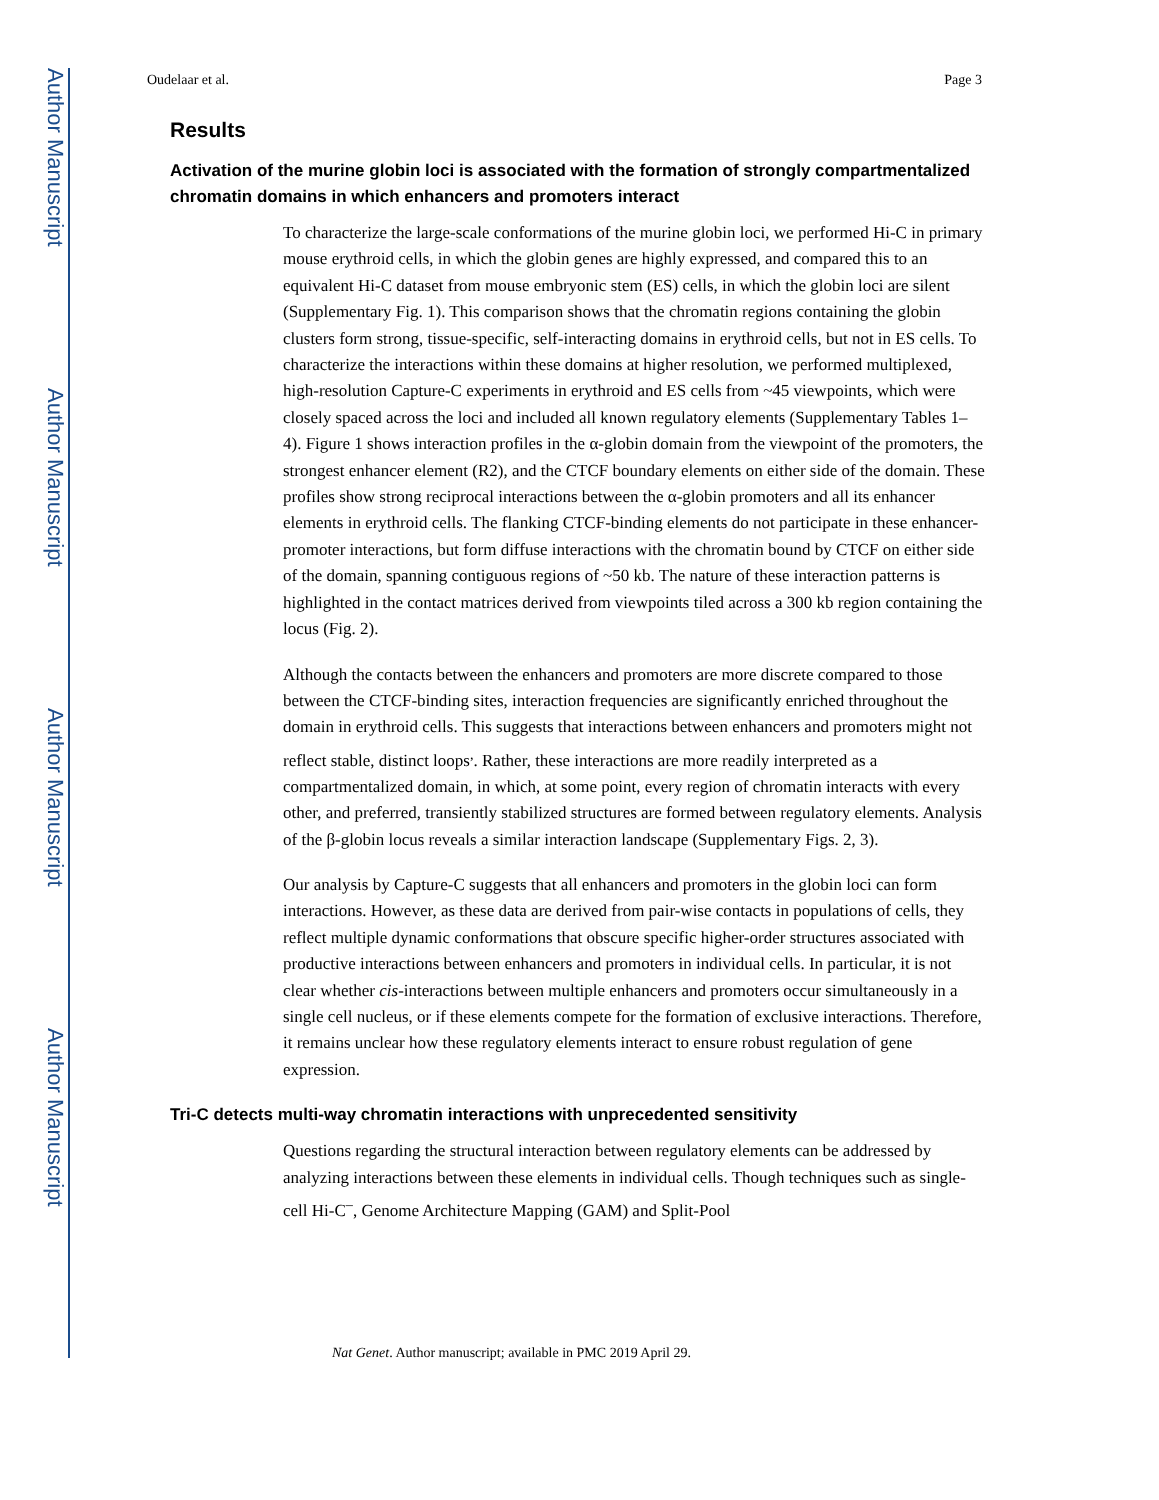Author Manuscript
Author Manuscript
Author Manuscript
Author Manuscript
Oudelaar et al. Page 3
Results
Activation of the murine globin loci is associated with the formation of strongly compartmentalized chromatin domains in which enhancers and promoters interact
To characterize the large-scale conformations of the murine globin loci, we performed Hi-C in primary mouse erythroid cells, in which the globin genes are highly expressed, and compared this to an equivalent Hi-C dataset from mouse embryonic stem (ES) cells, in which the globin loci are silent (Supplementary Fig. 1). This comparison shows that the chromatin regions containing the globin clusters form strong, tissue-specific, self-interacting domains in erythroid cells, but not in ES cells. To characterize the interactions within these domains at higher resolution, we performed multiplexed, high-resolution Capture-C experiments in erythroid and ES cells from ~45 viewpoints, which were closely spaced across the loci and included all known regulatory elements (Supplementary Tables 1–4). Figure 1 shows interaction profiles in the α-globin domain from the viewpoint of the promoters, the strongest enhancer element (R2), and the CTCF boundary elements on either side of the domain. These profiles show strong reciprocal interactions between the α-globin promoters and all its enhancer elements in erythroid cells. The flanking CTCF-binding elements do not participate in these enhancer-promoter interactions, but form diffuse interactions with the chromatin bound by CTCF on either side of the domain, spanning contiguous regions of ~50 kb. The nature of these interaction patterns is highlighted in the contact matrices derived from viewpoints tiled across a 300 kb region containing the locus (Fig. 2).
Although the contacts between the enhancers and promoters are more discrete compared to those between the CTCF-binding sites, interaction frequencies are significantly enriched throughout the domain in erythroid cells. This suggests that interactions between enhancers and promoters might not reflect stable, distinct loops<sup>,</sup>. Rather, these interactions are more readily interpreted as a compartmentalized domain, in which, at some point, every region of chromatin interacts with every other, and preferred, transiently stabilized structures are formed between regulatory elements. Analysis of the β-globin locus reveals a similar interaction landscape (Supplementary Figs. 2, 3).
Our analysis by Capture-C suggests that all enhancers and promoters in the globin loci can form interactions. However, as these data are derived from pair-wise contacts in populations of cells, they reflect multiple dynamic conformations that obscure specific higher-order structures associated with productive interactions between enhancers and promoters in individual cells. In particular, it is not clear whether cis-interactions between multiple enhancers and promoters occur simultaneously in a single cell nucleus, or if these elements compete for the formation of exclusive interactions. Therefore, it remains unclear how these regulatory elements interact to ensure robust regulation of gene expression.
Tri-C detects multi-way chromatin interactions with unprecedented sensitivity
Questions regarding the structural interaction between regulatory elements can be addressed by analyzing interactions between these elements in individual cells. Though techniques such as single-cell Hi-C<sup>–</sup>, Genome Architecture Mapping (GAM) and Split-Pool
Nat Genet. Author manuscript; available in PMC 2019 April 29.